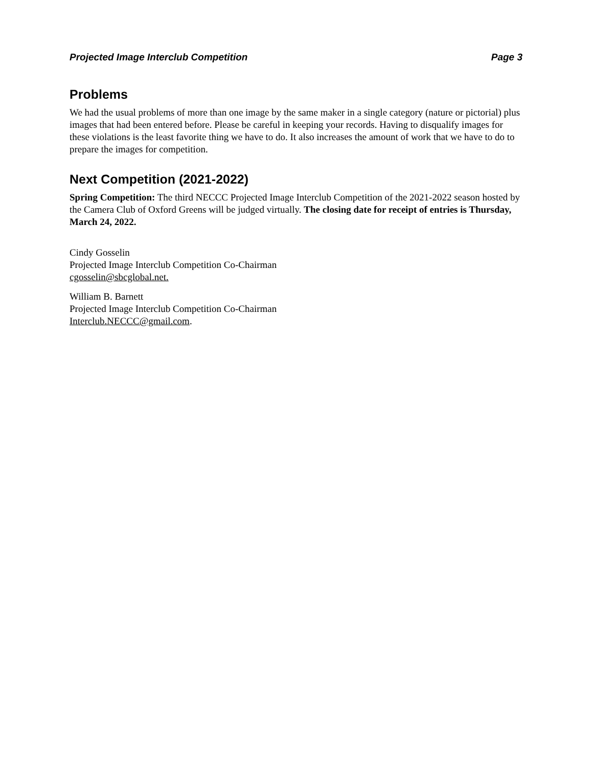Projected Image Interclub Competition Page 3
Problems
We had the usual problems of more than one image by the same maker in a single category (nature or pictorial) plus images that had been entered before. Please be careful in keeping your records. Having to disqualify images for these violations is the least favorite thing we have to do. It also increases the amount of work that we have to do to prepare the images for competition.
Next Competition (2021-2022)
Spring Competition: The third NECCC Projected Image Interclub Competition of the 2021-2022 season hosted by the Camera Club of Oxford Greens will be judged virtually. The closing date for receipt of entries is Thursday, March 24, 2022.
Cindy Gosselin
Projected Image Interclub Competition Co-Chairman
cgosselin@sbcglobal.net.
William B. Barnett
Projected Image Interclub Competition Co-Chairman
Interclub.NECCC@gmail.com.